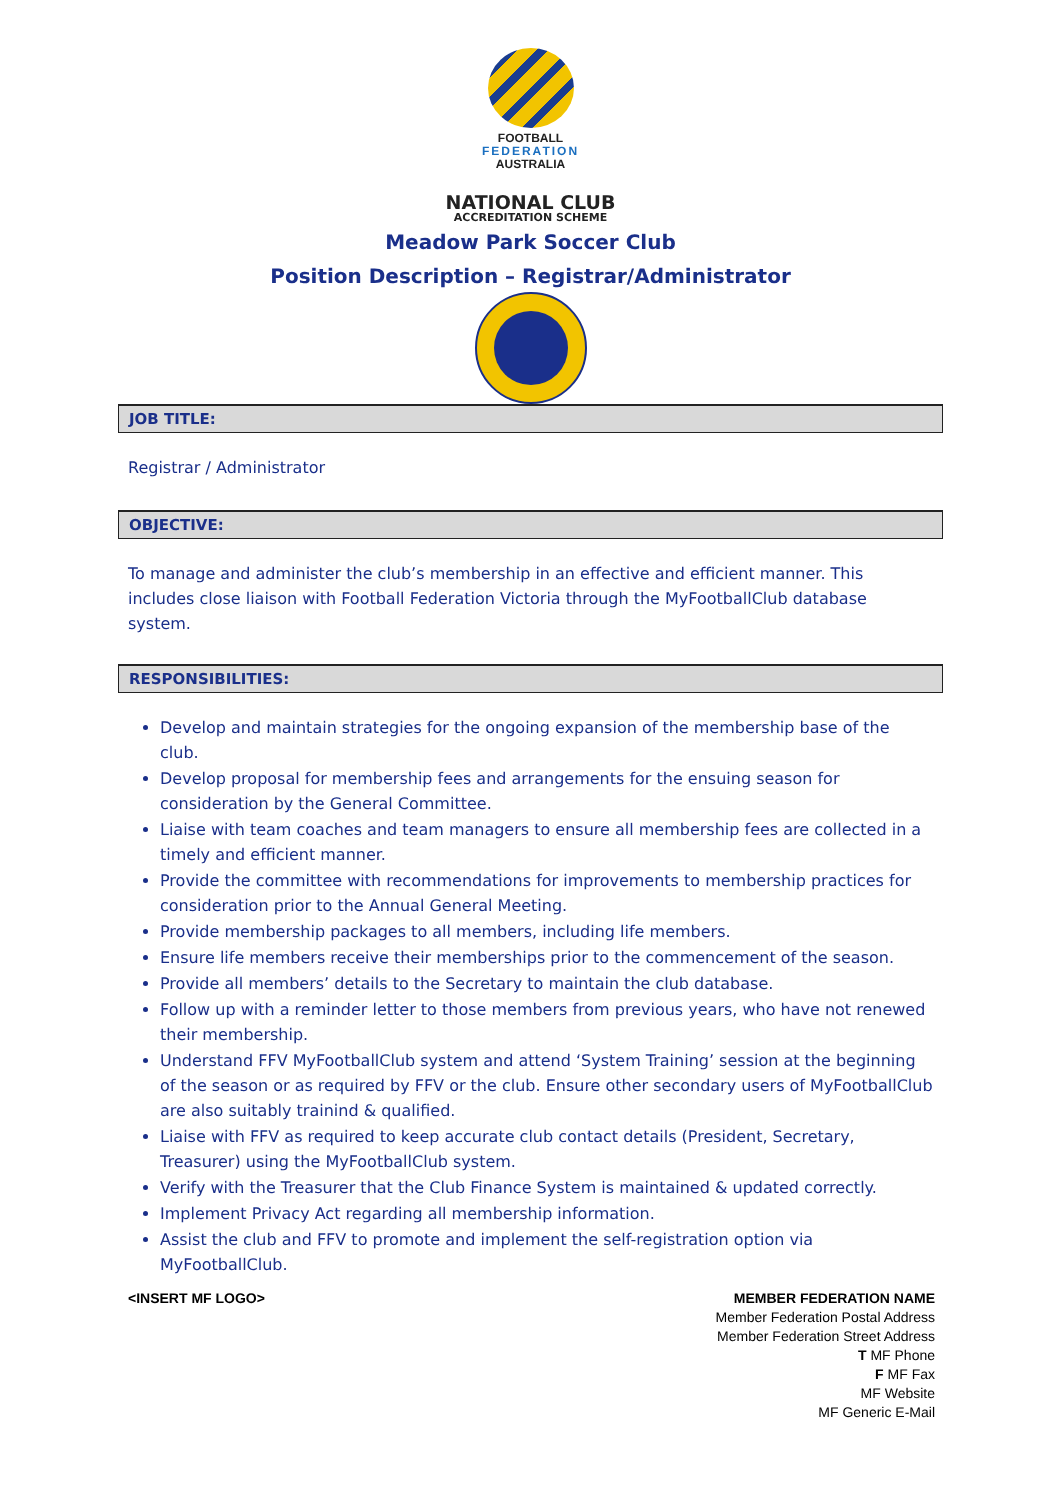FOOTBALL
FEDERATION
AUSTRALIA
NATIONAL CLUB
ACCREDITATION SCHEME
Meadow Park Soccer Club
Position Description – Registrar/Administrator
JOB TITLE:
Registrar / Administrator
OBJECTIVE:
To manage and administer the club’s membership in an effective and efficient manner. This includes close liaison with Football Federation Victoria through the MyFootballClub database system.
RESPONSIBILITIES:
Develop and maintain strategies for the ongoing expansion of the membership base of the club.
Develop proposal for membership fees and arrangements for the ensuing season for consideration by the General Committee.
Liaise with team coaches and team managers to ensure all membership fees are collected in a timely and efficient manner.
Provide the committee with recommendations for improvements to membership practices for consideration prior to the Annual General Meeting.
Provide membership packages to all members, including life members.
Ensure life members receive their memberships prior to the commencement of the season.
Provide all members’ details to the Secretary to maintain the club database.
Follow up with a reminder letter to those members from previous years, who have not renewed their membership.
Understand FFV MyFootballClub system and attend ‘System Training’ session at the beginning of the season or as required by FFV or the club. Ensure other secondary users of MyFootballClub are also suitably trainind & qualified.
Liaise with FFV as required to keep accurate club contact details (President, Secretary, Treasurer) using the MyFootballClub system.
Verify with the Treasurer that the Club Finance System is maintained & updated correctly.
Implement Privacy Act regarding all membership information.
Assist the club and FFV to promote and implement the self-registration option via MyFootballClub.
<INSERT MF LOGO> MEMBER FEDERATION NAME
Member Federation Postal Address
Member Federation Street Address
T MF Phone
F MF Fax
MF Website
MF Generic E-Mail